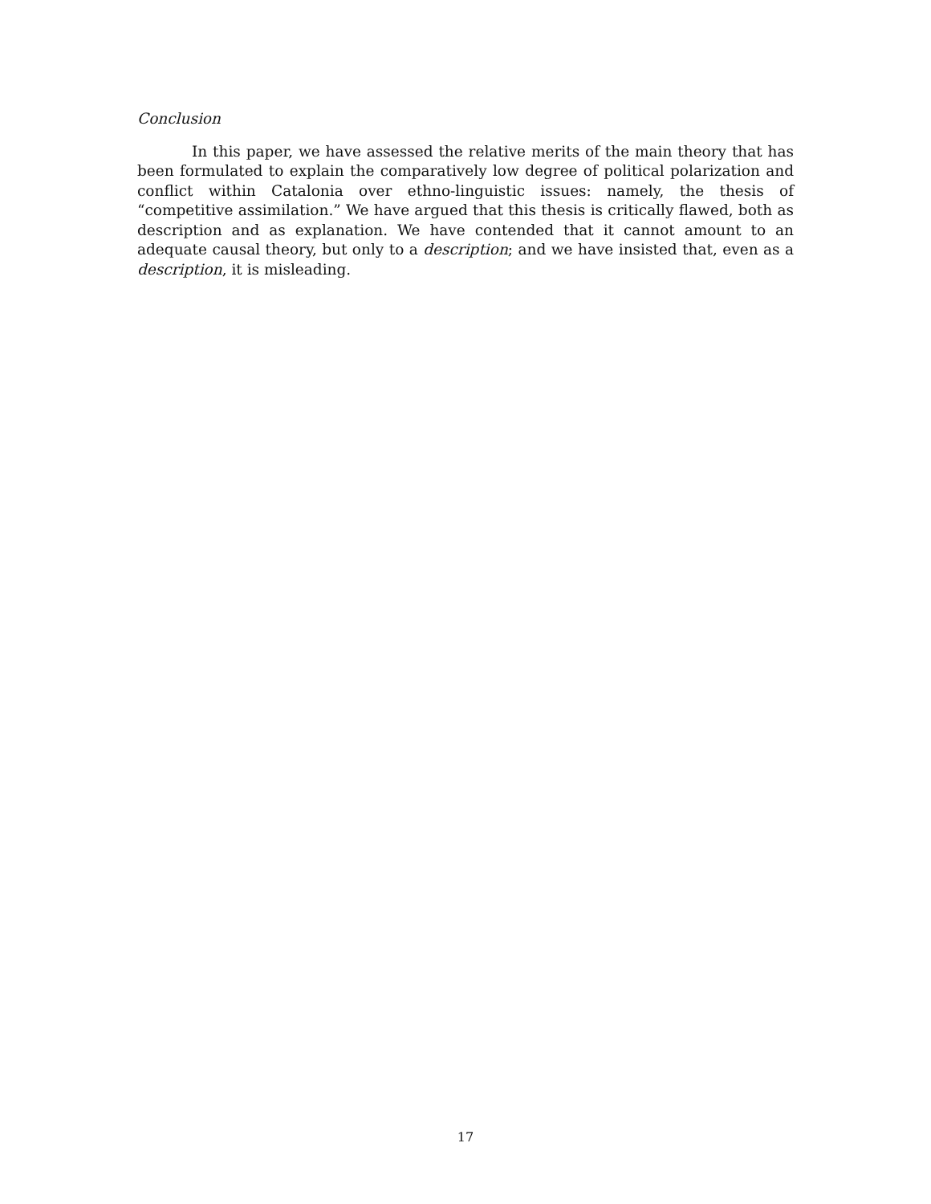Conclusion
In this paper, we have assessed the relative merits of the main theory that has been formulated to explain the comparatively low degree of political polarization and conflict within Catalonia over ethno-linguistic issues: namely, the thesis of “competitive assimilation.” We have argued that this thesis is critically flawed, both as description and as explanation. We have contended that it cannot amount to an adequate causal the­ory, but only to a description; and we have insisted that, even as a description, it is mis­leading.
17